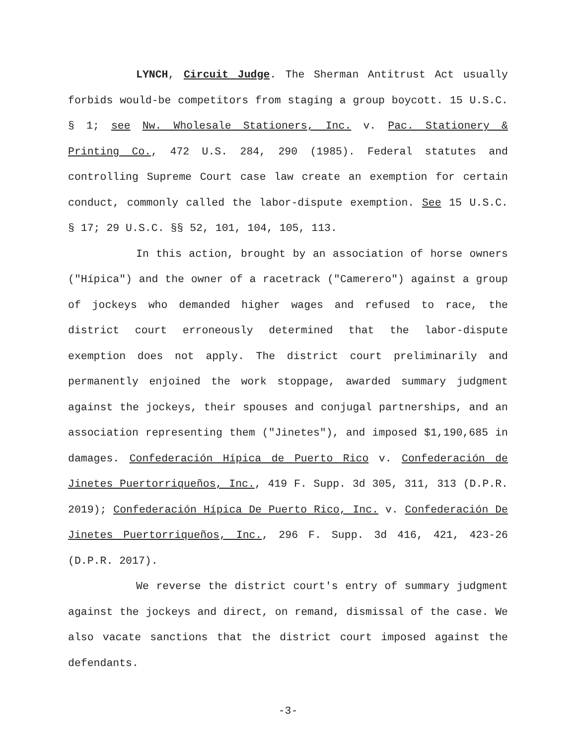LYNCH, Circuit Judge. The Sherman Antitrust Act usually forbids would-be competitors from staging a group boycott. 15 U.S.C. § 1; see Nw. Wholesale Stationers, Inc. v. Pac. Stationery & Printing Co., 472 U.S. 284, 290 (1985). Federal statutes and controlling Supreme Court case law create an exemption for certain conduct, commonly called the labor-dispute exemption. See 15 U.S.C. § 17; 29 U.S.C. §§ 52, 101, 104, 105, 113.
In this action, brought by an association of horse owners ("Hípica") and the owner of a racetrack ("Camerero") against a group of jockeys who demanded higher wages and refused to race, the district court erroneously determined that the labor-dispute exemption does not apply. The district court preliminarily and permanently enjoined the work stoppage, awarded summary judgment against the jockeys, their spouses and conjugal partnerships, and an association representing them ("Jinetes"), and imposed $1,190,685 in damages. Confederación Hípica de Puerto Rico v. Confederación de Jinetes Puertorriqueños, Inc., 419 F. Supp. 3d 305, 311, 313 (D.P.R. 2019); Confederación Hípica De Puerto Rico, Inc. v. Confederación De Jinetes Puertorriqueños, Inc., 296 F. Supp. 3d 416, 421, 423-26 (D.P.R. 2017).
We reverse the district court's entry of summary judgment against the jockeys and direct, on remand, dismissal of the case. We also vacate sanctions that the district court imposed against the defendants.
-3-